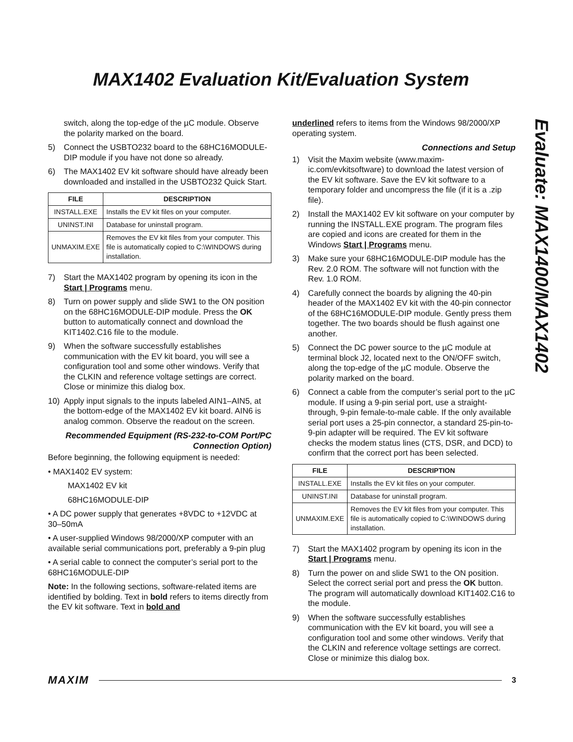MAX1402 Evaluation Kit/Evaluation System
Evaluate: MAX1400/MAX1402
switch, along the top-edge of the µC module. Observe the polarity marked on the board.
5) Connect the USBTO232 board to the 68HC16MODULE-DIP module if you have not done so already.
6) The MAX1402 EV kit software should have already been downloaded and installed in the USBTO232 Quick Start.
| FILE | DESCRIPTION |
| --- | --- |
| INSTALL.EXE | Installs the EV kit files on your computer. |
| UNINST.INI | Database for uninstall program. |
| UNMAXIM.EXE | Removes the EV kit files from your computer. This file is automatically copied to C:\WINDOWS during installation. |
7) Start the MAX1402 program by opening its icon in the Start | Programs menu.
8) Turn on power supply and slide SW1 to the ON position on the 68HC16MODULE-DIP module. Press the OK button to automatically connect and download the KIT1402.C16 file to the module.
9) When the software successfully establishes communication with the EV kit board, you will see a configuration tool and some other windows. Verify that the CLKIN and reference voltage settings are correct. Close or minimize this dialog box.
10) Apply input signals to the inputs labeled AIN1–AIN5, at the bottom-edge of the MAX1402 EV kit board. AIN6 is analog common. Observe the readout on the screen.
Recommended Equipment (RS-232-to-COM Port/PC Connection Option)
Before beginning, the following equipment is needed:
• MAX1402 EV system:
MAX1402 EV kit
68HC16MODULE-DIP
• A DC power supply that generates +8VDC to +12VDC at 30–50mA
• A user-supplied Windows 98/2000/XP computer with an available serial communications port, preferably a 9-pin plug
• A serial cable to connect the computer’s serial port to the 68HC16MODULE-DIP
Note: In the following sections, software-related items are identified by bolding. Text in bold refers to items directly from the EV kit software. Text in bold and
underlined refers to items from the Windows 98/2000/XP operating system.
Connections and Setup
1) Visit the Maxim website (www.maxim-ic.com/evkitsoftware) to download the latest version of the EV kit software. Save the EV kit software to a temporary folder and uncompress the file (if it is a .zip file).
2) Install the MAX1402 EV kit software on your computer by running the INSTALL.EXE program. The program files are copied and icons are created for them in the Windows Start | Programs menu.
3) Make sure your 68HC16MODULE-DIP module has the Rev. 2.0 ROM. The software will not function with the Rev. 1.0 ROM.
4) Carefully connect the boards by aligning the 40-pin header of the MAX1402 EV kit with the 40-pin connector of the 68HC16MODULE-DIP module. Gently press them together. The two boards should be flush against one another.
5) Connect the DC power source to the µC module at terminal block J2, located next to the ON/OFF switch, along the top-edge of the µC module. Observe the polarity marked on the board.
6) Connect a cable from the computer’s serial port to the µC module. If using a 9-pin serial port, use a straight-through, 9-pin female-to-male cable. If the only available serial port uses a 25-pin connector, a standard 25-pin-to-9-pin adapter will be required. The EV kit software checks the modem status lines (CTS, DSR, and DCD) to confirm that the correct port has been selected.
| FILE | DESCRIPTION |
| --- | --- |
| INSTALL.EXE | Installs the EV kit files on your computer. |
| UNINST.INI | Database for uninstall program. |
| UNMAXIM.EXE | Removes the EV kit files from your computer. This file is automatically copied to C:\WINDOWS during installation. |
7) Start the MAX1402 program by opening its icon in the Start | Programs menu.
8) Turn the power on and slide SW1 to the ON position. Select the correct serial port and press the OK button. The program will automatically download KIT1402.C16 to the module.
9) When the software successfully establishes communication with the EV kit board, you will see a configuration tool and some other windows. Verify that the CLKIN and reference voltage settings are correct. Close or minimize this dialog box.
MAXIM 3